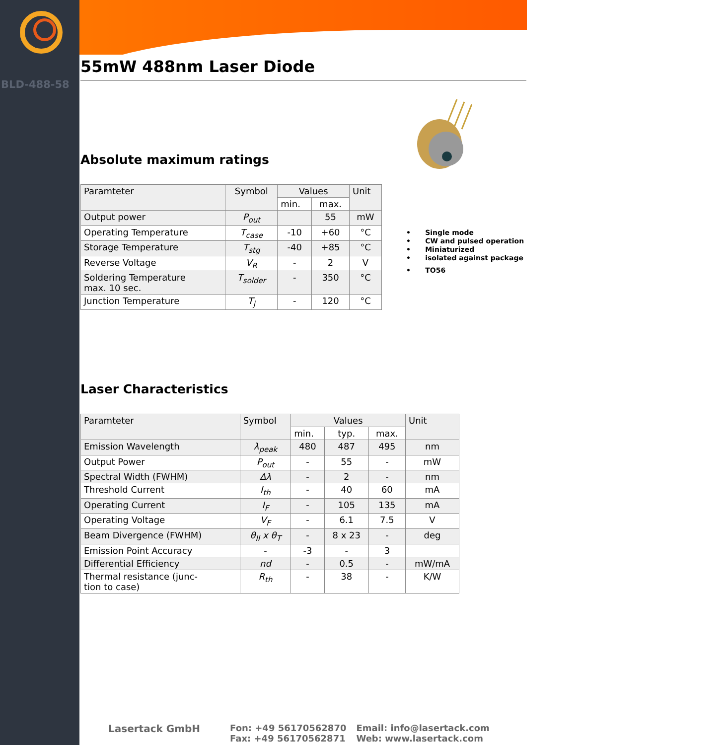BLD-488-58
55mW 488nm Laser Diode
Absolute maximum ratings
| Paramteter | Symbol | Values | | Unit |
| --- | --- | --- | --- | --- |
| | | min. | max. | |
| Output power | P<sub>out</sub> | | 55 | mW |
| Operating Temperature | T<sub>case</sub> | -10 | +60 | °C |
| Storage Temperature | T<sub>stg</sub> | -40 | +85 | °C |
| Reverse Voltage | V<sub>R</sub> | - | 2 | V |
| Soldering Temperature max. 10 sec. | T<sub>solder</sub> | - | 350 | °C |
| Junction Temperature | T<sub>j</sub> | - | 120 | °C |
Laser Characteristics
| Paramteter | Symbol | Values | | | Unit |
| --- | --- | --- | --- | --- | --- |
| | | min. | typ. | max. | |
| Emission Wavelength | λ<sub>peak</sub> | 480 | 487 | 495 | nm |
| Output Power | P<sub>out</sub> | - | 55 | - | mW |
| Spectral Width (FWHM) | Δλ | - | 2 | - | nm |
| Threshold Current | I<sub>th</sub> | - | 40 | 60 | mA |
| Operating Current | I<sub>F</sub> | - | 105 | 135 | mA |
| Operating Voltage | V<sub>F</sub> | - | 6.1 | 7.5 | V |
| Beam Divergence (FWHM) | θ<sub>II</sub> x θ<sub>T</sub> | - | 8 x 23 | - | deg |
| Emission Point Accuracy | - | -3 | - | 3 | |
| Differential Efficiency | nd | - | 0.5 | - | mW/mA |
| Thermal resistance (junc- tion to case) | R<sub>th</sub> | - | 38 | - | K/W |
• Single mode
• CW and pulsed operation
• Miniaturized
• isolated against package
• TO56
Lasertack GmbH Fon: +49 56170562870
Fax: +49 56170562871
Email: info@lasertack.com
Web: www.lasertack.com